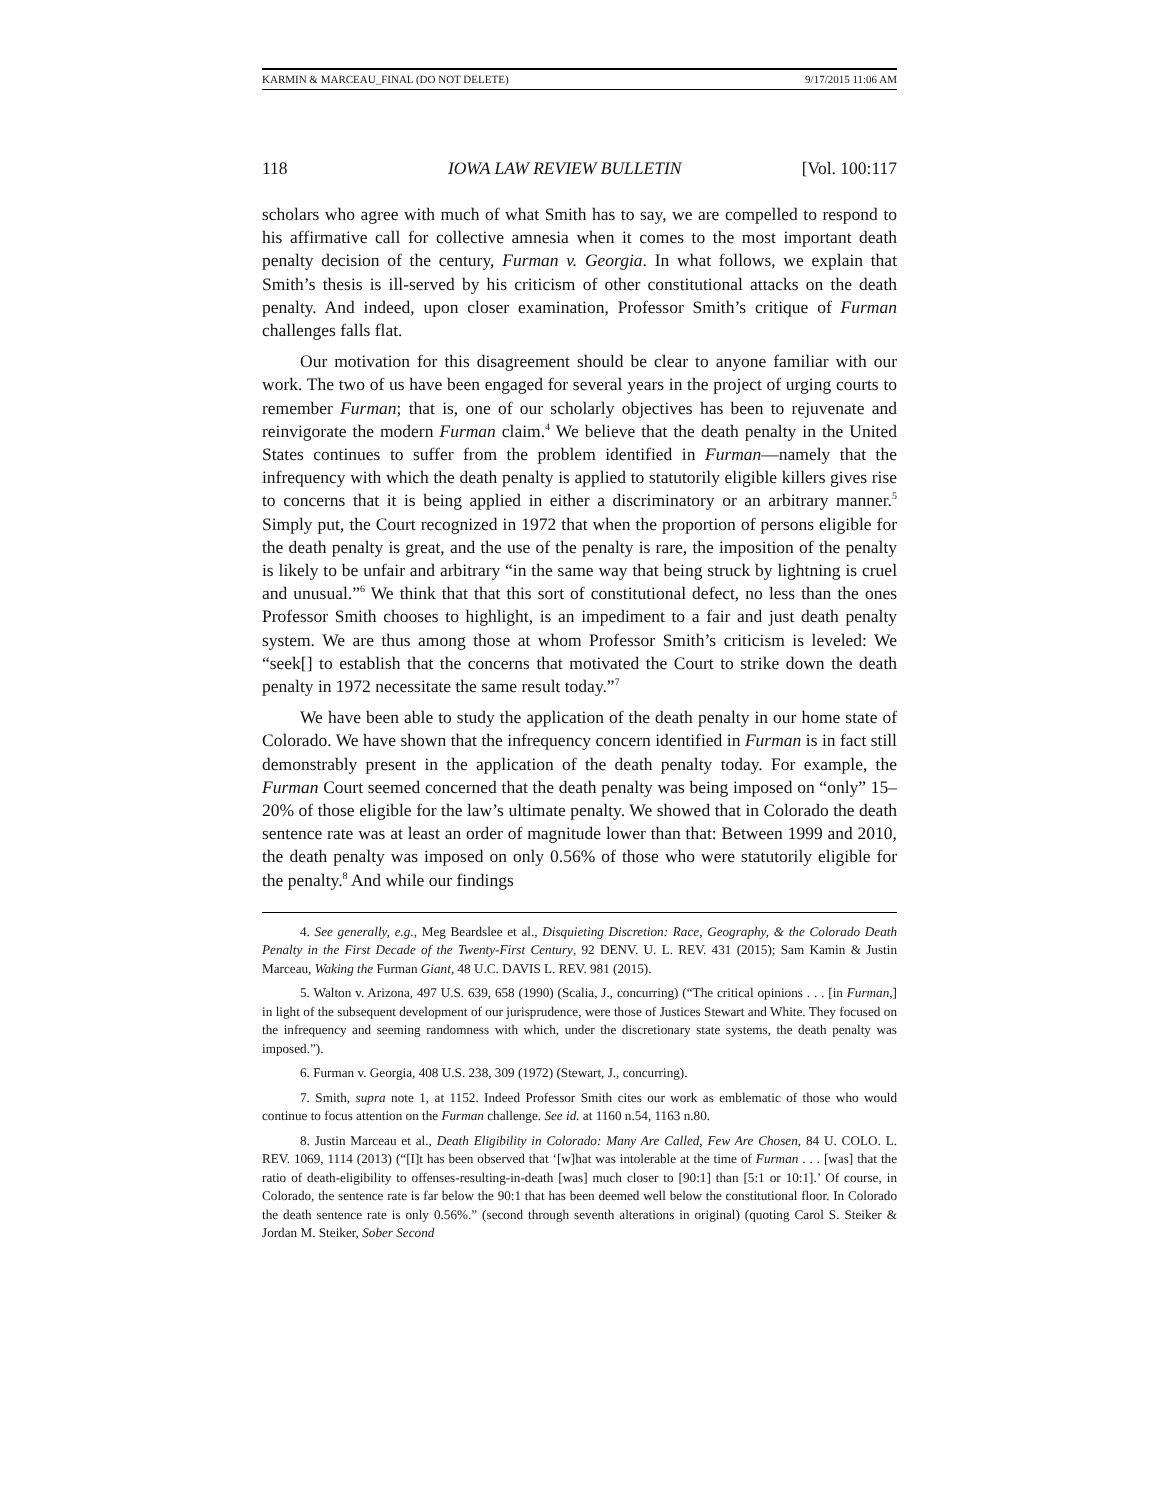KARMIN & MARCEAU_FINAL (DO NOT DELETE) 9/17/2015 11:06 AM
118 IOWA LAW REVIEW BULLETIN [Vol. 100:117
scholars who agree with much of what Smith has to say, we are compelled to respond to his affirmative call for collective amnesia when it comes to the most important death penalty decision of the century, Furman v. Georgia. In what follows, we explain that Smith’s thesis is ill-served by his criticism of other constitutional attacks on the death penalty. And indeed, upon closer examination, Professor Smith’s critique of Furman challenges falls flat.
Our motivation for this disagreement should be clear to anyone familiar with our work. The two of us have been engaged for several years in the project of urging courts to remember Furman; that is, one of our scholarly objectives has been to rejuvenate and reinvigorate the modern Furman claim.<sup>4</sup> We believe that the death penalty in the United States continues to suffer from the problem identified in Furman—namely that the infrequency with which the death penalty is applied to statutorily eligible killers gives rise to concerns that it is being applied in either a discriminatory or an arbitrary manner.<sup>5</sup> Simply put, the Court recognized in 1972 that when the proportion of persons eligible for the death penalty is great, and the use of the penalty is rare, the imposition of the penalty is likely to be unfair and arbitrary “in the same way that being struck by lightning is cruel and unusual.”<sup>6</sup> We think that that this sort of constitutional defect, no less than the ones Professor Smith chooses to highlight, is an impediment to a fair and just death penalty system. We are thus among those at whom Professor Smith’s criticism is leveled: We “seek[] to establish that the concerns that motivated the Court to strike down the death penalty in 1972 necessitate the same result today.”<sup>7</sup>
We have been able to study the application of the death penalty in our home state of Colorado. We have shown that the infrequency concern identified in Furman is in fact still demonstrably present in the application of the death penalty today. For example, the Furman Court seemed concerned that the death penalty was being imposed on “only” 15–20% of those eligible for the law’s ultimate penalty. We showed that in Colorado the death sentence rate was at least an order of magnitude lower than that: Between 1999 and 2010, the death penalty was imposed on only 0.56% of those who were statutorily eligible for the penalty.<sup>8</sup> And while our findings
4. See generally, e.g., Meg Beardslee et al., Disquieting Discretion: Race, Geography, & the Colorado Death Penalty in the First Decade of the Twenty-First Century, 92 DENV. U. L. REV. 431 (2015); Sam Kamin & Justin Marceau, Waking the Furman Giant, 48 U.C. DAVIS L. REV. 981 (2015).
5. Walton v. Arizona, 497 U.S. 639, 658 (1990) (Scalia, J., concurring) (“The critical opinions . . . [in Furman,] in light of the subsequent development of our jurisprudence, were those of Justices Stewart and White. They focused on the infrequency and seeming randomness with which, under the discretionary state systems, the death penalty was imposed.”).
6. Furman v. Georgia, 408 U.S. 238, 309 (1972) (Stewart, J., concurring).
7. Smith, supra note 1, at 1152. Indeed Professor Smith cites our work as emblematic of those who would continue to focus attention on the Furman challenge. See id. at 1160 n.54, 1163 n.80.
8. Justin Marceau et al., Death Eligibility in Colorado: Many Are Called, Few Are Chosen, 84 U. COLO. L. REV. 1069, 1114 (2013) (“[I]t has been observed that ‘[w]hat was intolerable at the time of Furman . . . [was] that the ratio of death-eligibility to offenses-resulting-in-death [was] much closer to [90:1] than [5:1 or 10:1].’ Of course, in Colorado, the sentence rate is far below the 90:1 that has been deemed well below the constitutional floor. In Colorado the death sentence rate is only 0.56%.” (second through seventh alterations in original) (quoting Carol S. Steiker & Jordan M. Steiker, Sober Second